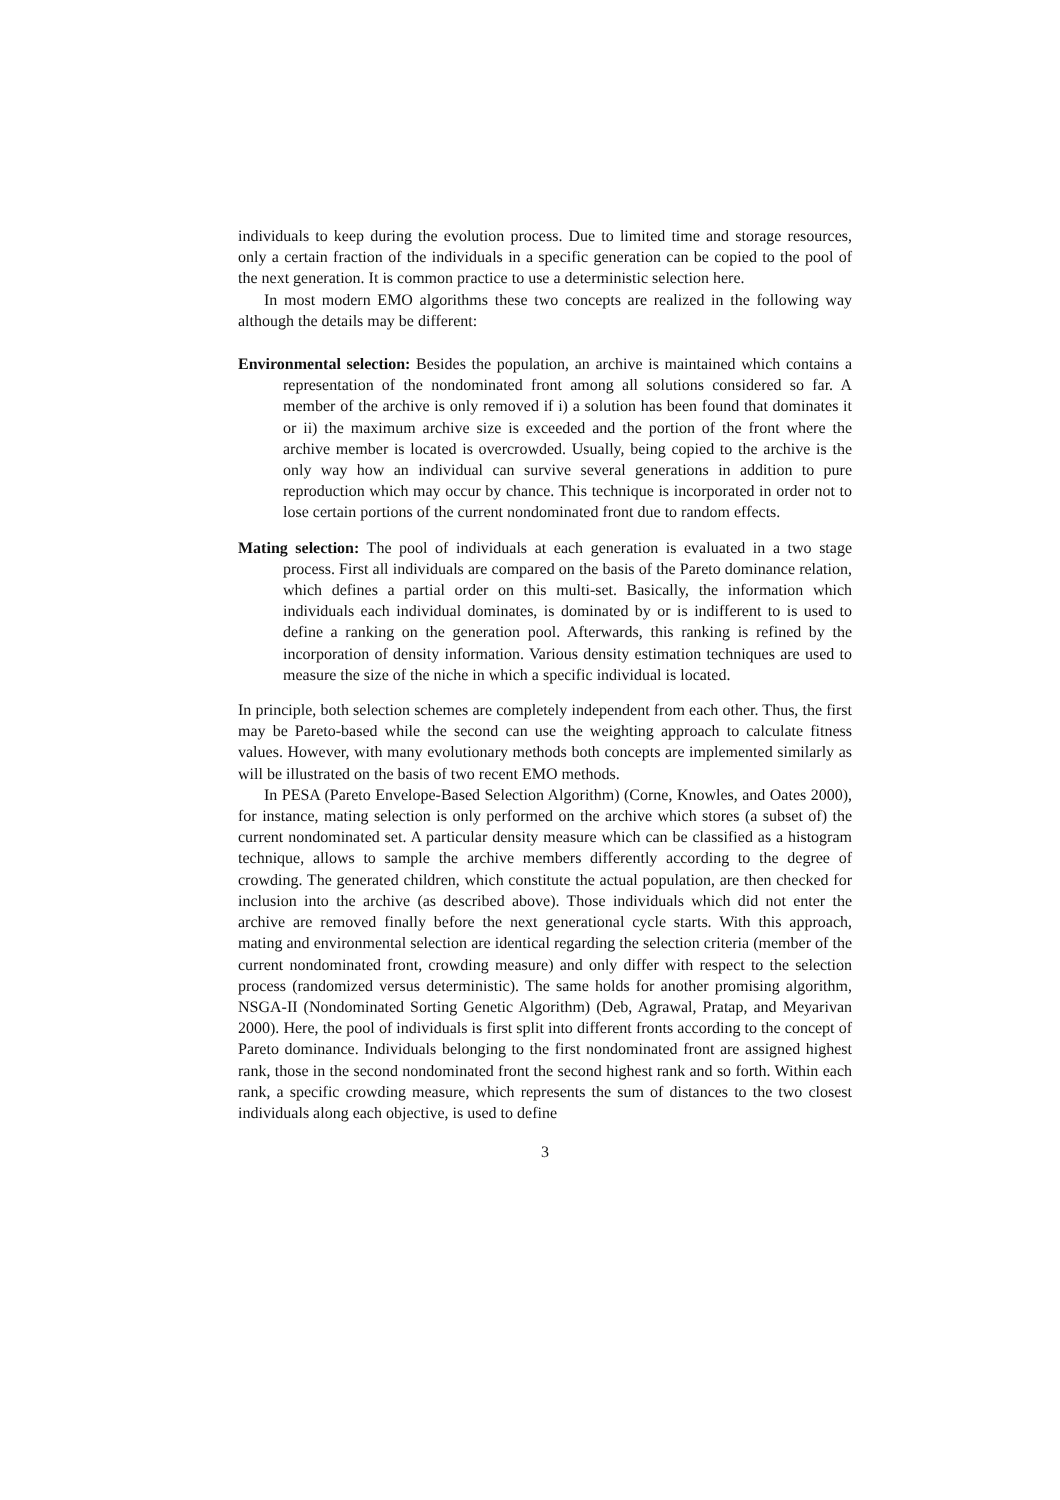individuals to keep during the evolution process. Due to limited time and storage resources, only a certain fraction of the individuals in a specific generation can be copied to the pool of the next generation. It is common practice to use a deterministic selection here.
In most modern EMO algorithms these two concepts are realized in the following way although the details may be different:
Environmental selection: Besides the population, an archive is maintained which contains a representation of the nondominated front among all solutions considered so far. A member of the archive is only removed if i) a solution has been found that dominates it or ii) the maximum archive size is exceeded and the portion of the front where the archive member is located is overcrowded. Usually, being copied to the archive is the only way how an individual can survive several generations in addition to pure reproduction which may occur by chance. This technique is incorporated in order not to lose certain portions of the current nondominated front due to random effects.
Mating selection: The pool of individuals at each generation is evaluated in a two stage process. First all individuals are compared on the basis of the Pareto dominance relation, which defines a partial order on this multi-set. Basically, the information which individuals each individual dominates, is dominated by or is indifferent to is used to define a ranking on the generation pool. Afterwards, this ranking is refined by the incorporation of density information. Various density estimation techniques are used to measure the size of the niche in which a specific individual is located.
In principle, both selection schemes are completely independent from each other. Thus, the first may be Pareto-based while the second can use the weighting approach to calculate fitness values. However, with many evolutionary methods both concepts are implemented similarly as will be illustrated on the basis of two recent EMO methods.
In PESA (Pareto Envelope-Based Selection Algorithm) (Corne, Knowles, and Oates 2000), for instance, mating selection is only performed on the archive which stores (a subset of) the current nondominated set. A particular density measure which can be classified as a histogram technique, allows to sample the archive members differently according to the degree of crowding. The generated children, which constitute the actual population, are then checked for inclusion into the archive (as described above). Those individuals which did not enter the archive are removed finally before the next generational cycle starts. With this approach, mating and environmental selection are identical regarding the selection criteria (member of the current nondominated front, crowding measure) and only differ with respect to the selection process (randomized versus deterministic). The same holds for another promising algorithm, NSGA-II (Nondominated Sorting Genetic Algorithm) (Deb, Agrawal, Pratap, and Meyarivan 2000). Here, the pool of individuals is first split into different fronts according to the concept of Pareto dominance. Individuals belonging to the first nondominated front are assigned highest rank, those in the second nondominated front the second highest rank and so forth. Within each rank, a specific crowding measure, which represents the sum of distances to the two closest individuals along each objective, is used to define
3